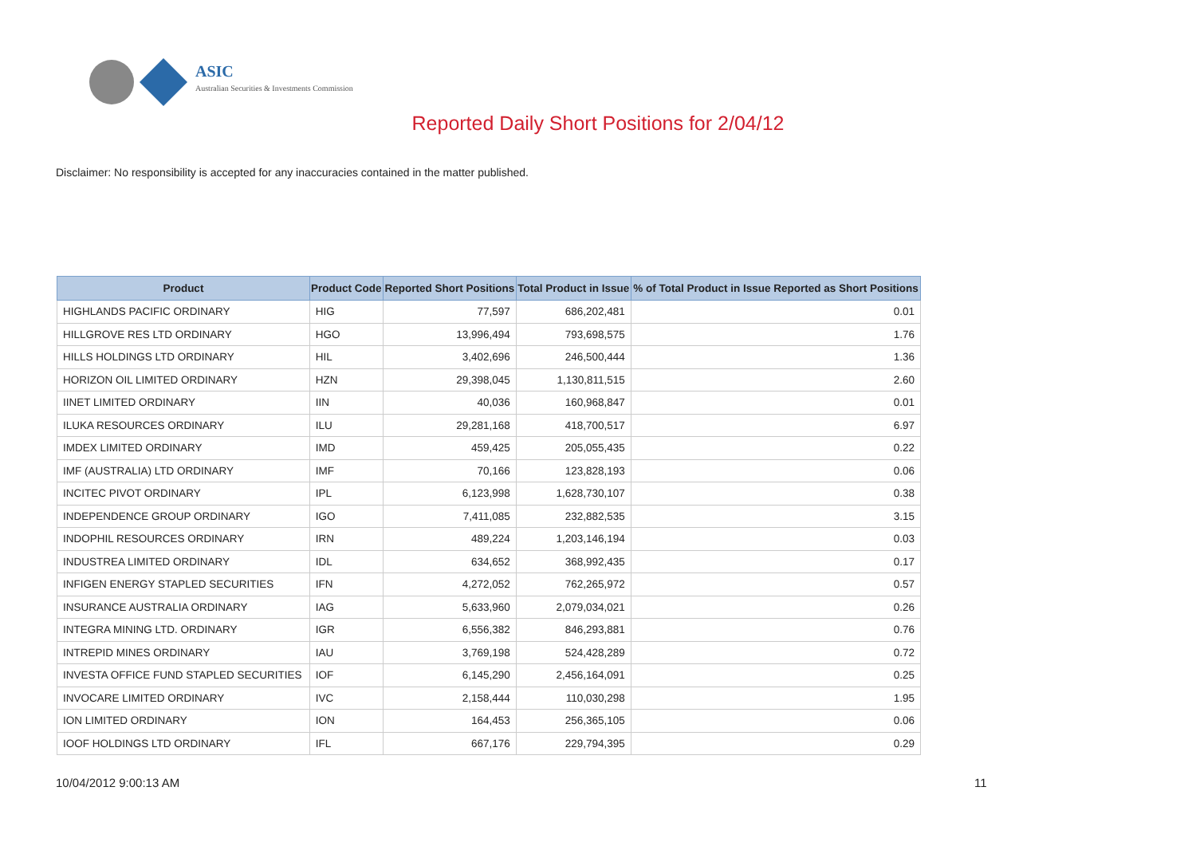ASIC
Australian Securities & Investments Commission
Reported Daily Short Positions for 2/04/12
Disclaimer: No responsibility is accepted for any inaccuracies contained in the matter published.
| Product | Product Code | Reported Short Positions | Total Product in Issue | % of Total Product in Issue Reported as Short Positions |
| --- | --- | --- | --- | --- |
| HIGHLANDS PACIFIC ORDINARY | HIG | 77,597 | 686,202,481 | 0.01 |
| HILLGROVE RES LTD ORDINARY | HGO | 13,996,494 | 793,698,575 | 1.76 |
| HILLS HOLDINGS LTD ORDINARY | HIL | 3,402,696 | 246,500,444 | 1.36 |
| HORIZON OIL LIMITED ORDINARY | HZN | 29,398,045 | 1,130,811,515 | 2.60 |
| IINET LIMITED ORDINARY | IIN | 40,036 | 160,968,847 | 0.01 |
| ILUKA RESOURCES ORDINARY | ILU | 29,281,168 | 418,700,517 | 6.97 |
| IMDEX LIMITED ORDINARY | IMD | 459,425 | 205,055,435 | 0.22 |
| IMF (AUSTRALIA) LTD ORDINARY | IMF | 70,166 | 123,828,193 | 0.06 |
| INCITEC PIVOT ORDINARY | IPL | 6,123,998 | 1,628,730,107 | 0.38 |
| INDEPENDENCE GROUP ORDINARY | IGO | 7,411,085 | 232,882,535 | 3.15 |
| INDOPHIL RESOURCES ORDINARY | IRN | 489,224 | 1,203,146,194 | 0.03 |
| INDUSTREA LIMITED ORDINARY | IDL | 634,652 | 368,992,435 | 0.17 |
| INFIGEN ENERGY STAPLED SECURITIES | IFN | 4,272,052 | 762,265,972 | 0.57 |
| INSURANCE AUSTRALIA ORDINARY | IAG | 5,633,960 | 2,079,034,021 | 0.26 |
| INTEGRA MINING LTD. ORDINARY | IGR | 6,556,382 | 846,293,881 | 0.76 |
| INTREPID MINES ORDINARY | IAU | 3,769,198 | 524,428,289 | 0.72 |
| INVESTA OFFICE FUND STAPLED SECURITIES | IOF | 6,145,290 | 2,456,164,091 | 0.25 |
| INVOCARE LIMITED ORDINARY | IVC | 2,158,444 | 110,030,298 | 1.95 |
| ION LIMITED ORDINARY | ION | 164,453 | 256,365,105 | 0.06 |
| IOOF HOLDINGS LTD ORDINARY | IFL | 667,176 | 229,794,395 | 0.29 |
10/04/2012 9:00:13 AM 11